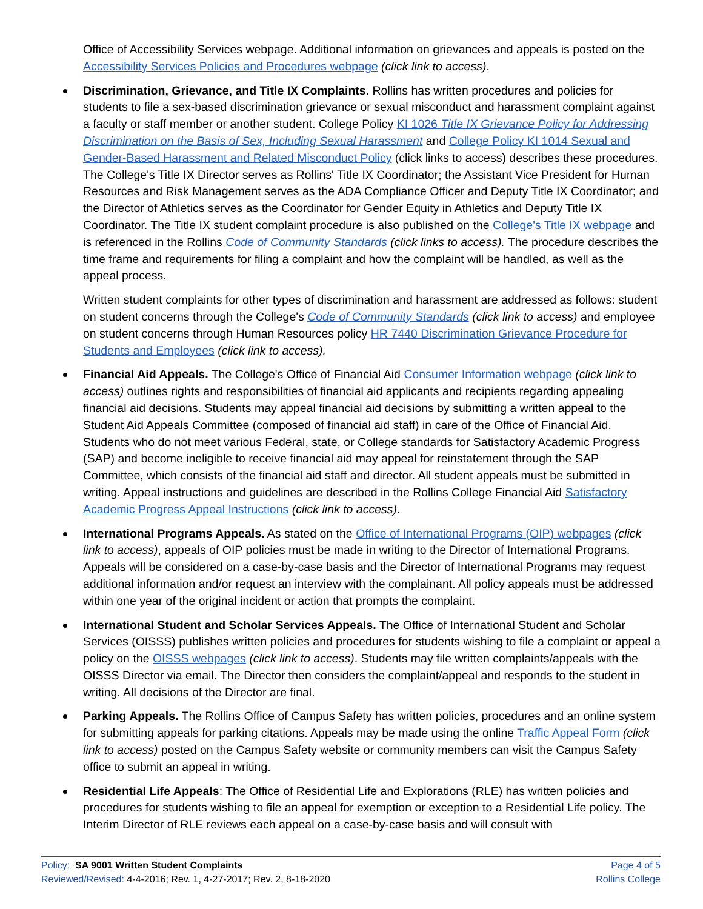Office of Accessibility Services webpage. Additional information on grievances and appeals is posted on the Accessibility Services Policies and Procedures webpage (click link to access).
Discrimination, Grievance, and Title IX Complaints. Rollins has written procedures and policies for students to file a sex-based discrimination grievance or sexual misconduct and harassment complaint against a faculty or staff member or another student. College Policy KI 1026 Title IX Grievance Policy for Addressing Discrimination on the Basis of Sex, Including Sexual Harassment and College Policy KI 1014 Sexual and Gender-Based Harassment and Related Misconduct Policy (click links to access) describes these procedures. The College's Title IX Director serves as Rollins' Title IX Coordinator; the Assistant Vice President for Human Resources and Risk Management serves as the ADA Compliance Officer and Deputy Title IX Coordinator; and the Director of Athletics serves as the Coordinator for Gender Equity in Athletics and Deputy Title IX Coordinator. The Title IX student complaint procedure is also published on the College's Title IX webpage and is referenced in the Rollins Code of Community Standards (click links to access). The procedure describes the time frame and requirements for filing a complaint and how the complaint will be handled, as well as the appeal process.
Written student complaints for other types of discrimination and harassment are addressed as follows: student on student concerns through the College's Code of Community Standards (click link to access) and employee on student concerns through Human Resources policy HR 7440 Discrimination Grievance Procedure for Students and Employees (click link to access).
Financial Aid Appeals. The College's Office of Financial Aid Consumer Information webpage (click link to access) outlines rights and responsibilities of financial aid applicants and recipients regarding appealing financial aid decisions. Students may appeal financial aid decisions by submitting a written appeal to the Student Aid Appeals Committee (composed of financial aid staff) in care of the Office of Financial Aid. Students who do not meet various Federal, state, or College standards for Satisfactory Academic Progress (SAP) and become ineligible to receive financial aid may appeal for reinstatement through the SAP Committee, which consists of the financial aid staff and director. All student appeals must be submitted in writing. Appeal instructions and guidelines are described in the Rollins College Financial Aid Satisfactory Academic Progress Appeal Instructions (click link to access).
International Programs Appeals. As stated on the Office of International Programs (OIP) webpages (click link to access), appeals of OIP policies must be made in writing to the Director of International Programs. Appeals will be considered on a case-by-case basis and the Director of International Programs may request additional information and/or request an interview with the complainant. All policy appeals must be addressed within one year of the original incident or action that prompts the complaint.
International Student and Scholar Services Appeals. The Office of International Student and Scholar Services (OISSS) publishes written policies and procedures for students wishing to file a complaint or appeal a policy on the OISSS webpages (click link to access). Students may file written complaints/appeals with the OISSS Director via email. The Director then considers the complaint/appeal and responds to the student in writing. All decisions of the Director are final.
Parking Appeals. The Rollins Office of Campus Safety has written policies, procedures and an online system for submitting appeals for parking citations. Appeals may be made using the online Traffic Appeal Form (click link to access) posted on the Campus Safety website or community members can visit the Campus Safety office to submit an appeal in writing.
Residential Life Appeals: The Office of Residential Life and Explorations (RLE) has written policies and procedures for students wishing to file an appeal for exemption or exception to a Residential Life policy. The Interim Director of RLE reviews each appeal on a case-by-case basis and will consult with
Policy: SA 9001 Written Student Complaints
Reviewed/Revised: 4-4-2016; Rev. 1, 4-27-2017; Rev. 2, 8-18-2020
Page 4 of 5
Rollins College